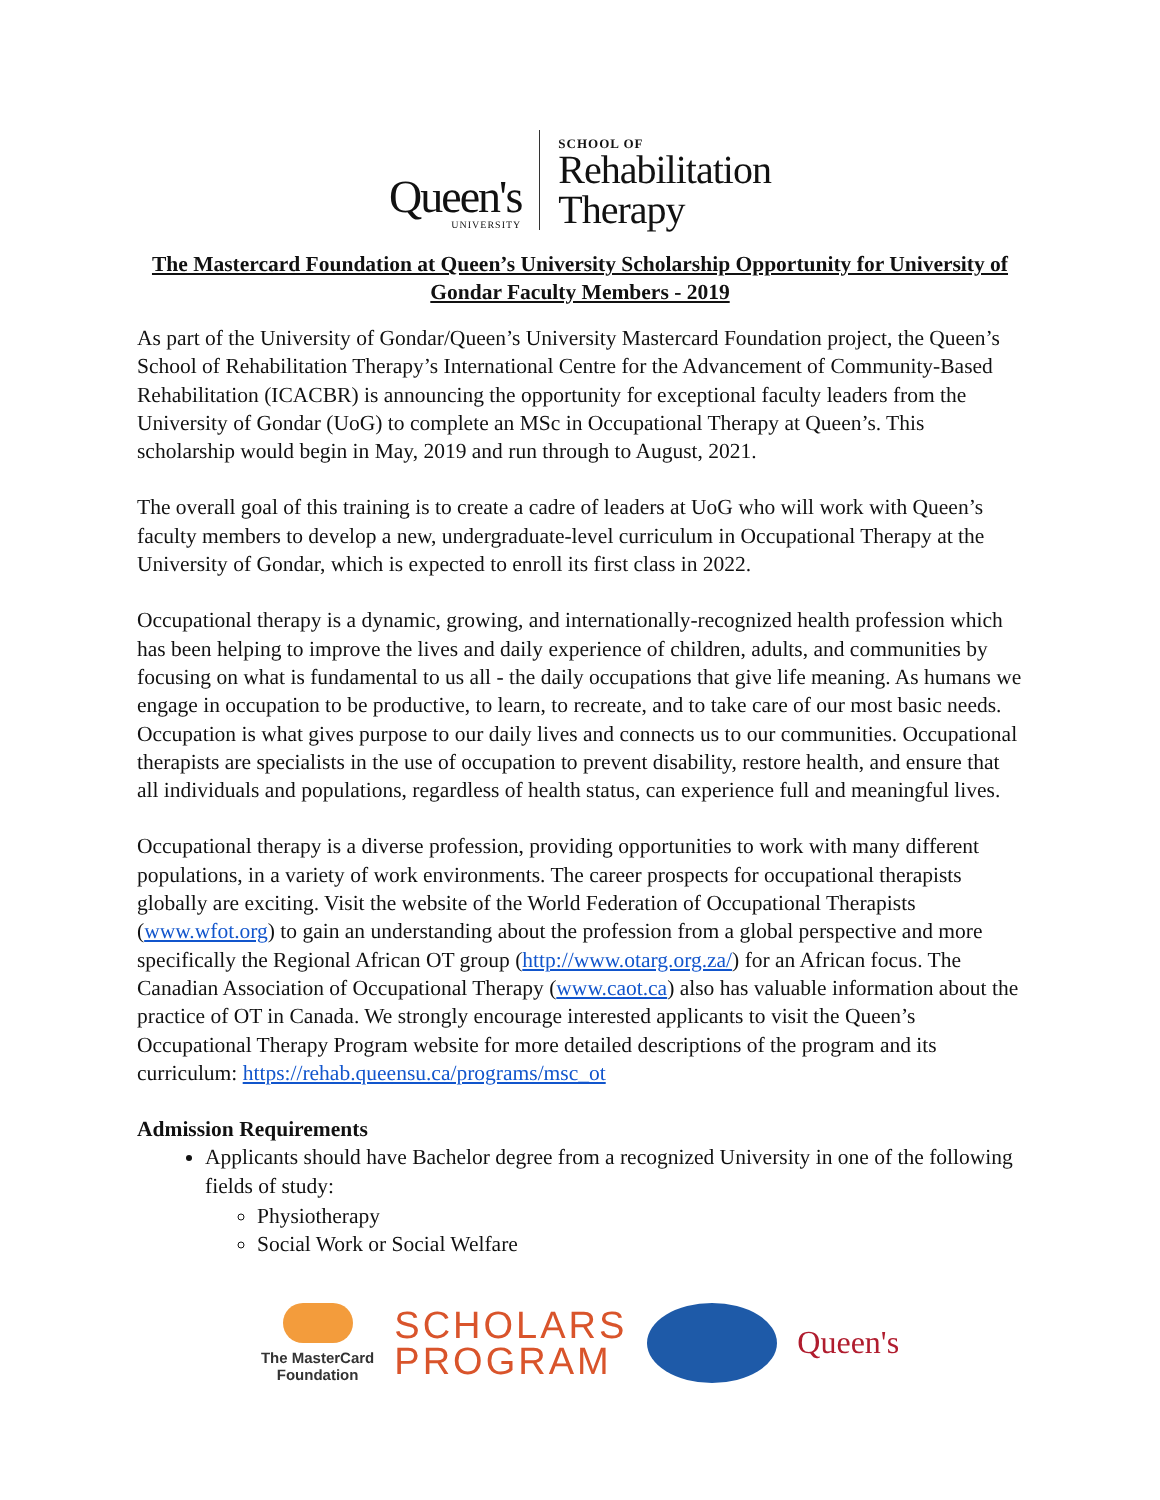Queen's
UNIVERSITY
SCHOOL OF
Rehabilitation
Therapy
The Mastercard Foundation at Queen’s University Scholarship Opportunity for University of Gondar Faculty Members - 2019
As part of the University of Gondar/Queen’s University Mastercard Foundation project, the Queen’s School of Rehabilitation Therapy’s International Centre for the Advancement of Community-Based Rehabilitation (ICACBR) is announcing the opportunity for exceptional faculty leaders from the University of Gondar (UoG) to complete an MSc in Occupational Therapy at Queen’s. This scholarship would begin in May, 2019 and run through to August, 2021.
The overall goal of this training is to create a cadre of leaders at UoG who will work with Queen’s faculty members to develop a new, undergraduate-level curriculum in Occupational Therapy at the University of Gondar, which is expected to enroll its first class in 2022.
Occupational therapy is a dynamic, growing, and internationally-recognized health profession which has been helping to improve the lives and daily experience of children, adults, and communities by focusing on what is fundamental to us all - the daily occupations that give life meaning. As humans we engage in occupation to be productive, to learn, to recreate, and to take care of our most basic needs. Occupation is what gives purpose to our daily lives and connects us to our communities. Occupational therapists are specialists in the use of occupation to prevent disability, restore health, and ensure that all individuals and populations, regardless of health status, can experience full and meaningful lives.
Occupational therapy is a diverse profession, providing opportunities to work with many different populations, in a variety of work environments. The career prospects for occupational therapists globally are exciting. Visit the website of the World Federation of Occupational Therapists (www.wfot.org) to gain an understanding about the profession from a global perspective and more specifically the Regional African OT group (http://www.otarg.org.za/) for an African focus. The Canadian Association of Occupational Therapy (www.caot.ca) also has valuable information about the practice of OT in Canada. We strongly encourage interested applicants to visit the Queen’s Occupational Therapy Program website for more detailed descriptions of the program and its curriculum: https://rehab.queensu.ca/programs/msc_ot
Admission Requirements
Applicants should have Bachelor degree from a recognized University in one of the following fields of study:
Physiotherapy
Social Work or Social Welfare
The MasterCard
Foundation
SCHOLARS
PROGRAM
Queen's